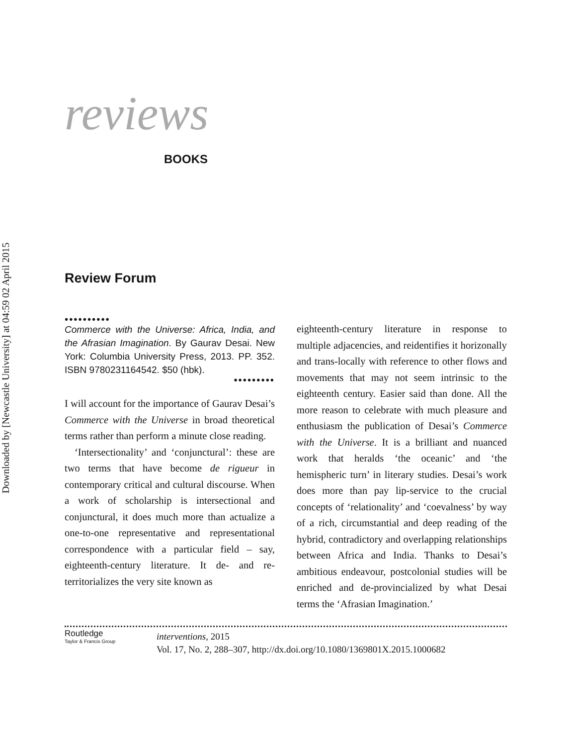Downloaded by [Newcastle University] at 04:59 02 April 2015
reviews
BOOKS
Review Forum
••••••••••
Commerce with the Universe: Africa, India, and the Afrasian Imagination. By Gaurav Desai. New York: Columbia University Press, 2013. PP. 352. ISBN 9780231164542. $50 (hbk).
•••••••••
I will account for the importance of Gaurav Desai’s Commerce with the Universe in broad theoretical terms rather than perform a minute close reading.
‘Intersectionality’ and ‘conjunctural’: these are two terms that have become de rigueur in contemporary critical and cultural discourse. When a work of scholarship is intersectional and conjunctural, it does much more than actualize a one-to-one representative and representational correspondence with a particular field – say, eighteenth-century literature. It de- and re-territorializes the very site known as
eighteenth-century literature in response to multiple adjacencies, and reidentifies it horizonally and trans-locally with reference to other flows and movements that may not seem intrinsic to the eighteenth century. Easier said than done. All the more reason to celebrate with much pleasure and enthusiasm the publication of Desai’s Commerce with the Universe. It is a brilliant and nuanced work that heralds ‘the oceanic’ and ‘the hemispheric turn’ in literary studies. Desai’s work does more than pay lip-service to the crucial concepts of ‘relationality’ and ‘coevalness’ by way of a rich, circumstantial and deep reading of the hybrid, contradictory and overlapping relationships between Africa and India. Thanks to Desai’s ambitious endeavour, postcolonial studies will be enriched and de-provincialized by what Desai terms the ‘Afrasian Imagination.’
Routledge
Taylor & Francis Group
interventions, 2015
Vol. 17, No. 2, 288–307, http://dx.doi.org/10.1080/1369801X.2015.1000682